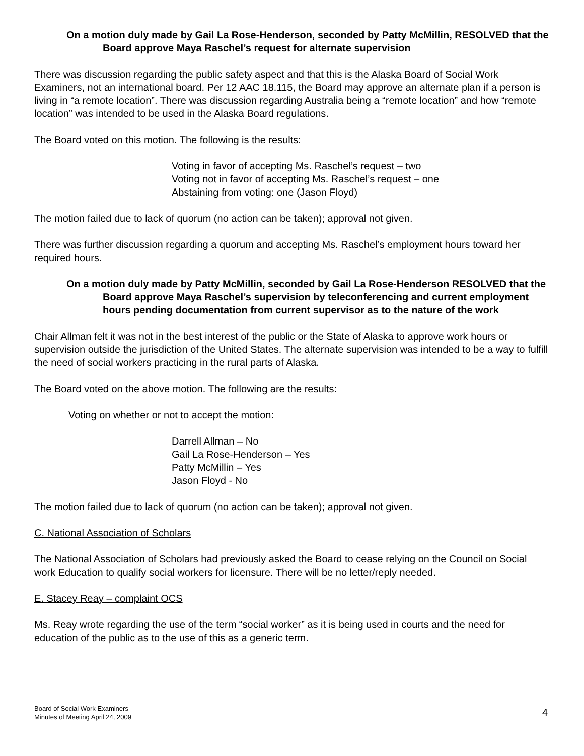On a motion duly made by Gail La Rose-Henderson, seconded by Patty McMillin, RESOLVED that the Board approve Maya Raschel’s request for alternate supervision
There was discussion regarding the public safety aspect and that this is the Alaska Board of Social Work Examiners, not an international board. Per 12 AAC 18.115, the Board may approve an alternate plan if a person is living in “a remote location”. There was discussion regarding Australia being a “remote location” and how “remote location” was intended to be used in the Alaska Board regulations.
The Board voted on this motion. The following is the results:
Voting in favor of accepting Ms. Raschel’s request – two
Voting not in favor of accepting Ms. Raschel’s request – one
Abstaining from voting: one (Jason Floyd)
The motion failed due to lack of quorum (no action can be taken); approval not given.
There was further discussion regarding a quorum and accepting Ms. Raschel’s employment hours toward her required hours.
On a motion duly made by Patty McMillin, seconded by Gail La Rose-Henderson RESOLVED that the Board approve Maya Raschel’s supervision by teleconferencing and current employment hours pending documentation from current supervisor as to the nature of the work
Chair Allman felt it was not in the best interest of the public or the State of Alaska to approve work hours or supervision outside the jurisdiction of the United States. The alternate supervision was intended to be a way to fulfill the need of social workers practicing in the rural parts of Alaska.
The Board voted on the above motion. The following are the results:
Voting on whether or not to accept the motion:
Darrell Allman – No
Gail La Rose-Henderson – Yes
Patty McMillin – Yes
Jason Floyd - No
The motion failed due to lack of quorum (no action can be taken); approval not given.
C. National Association of Scholars
The National Association of Scholars had previously asked the Board to cease relying on the Council on Social work Education to qualify social workers for licensure. There will be no letter/reply needed.
E. Stacey Reay – complaint OCS
Ms. Reay wrote regarding the use of the term “social worker” as it is being used in courts and the need for education of the public as to the use of this as a generic term.
Board of Social Work Examiners
Minutes of Meeting April 24, 2009
4